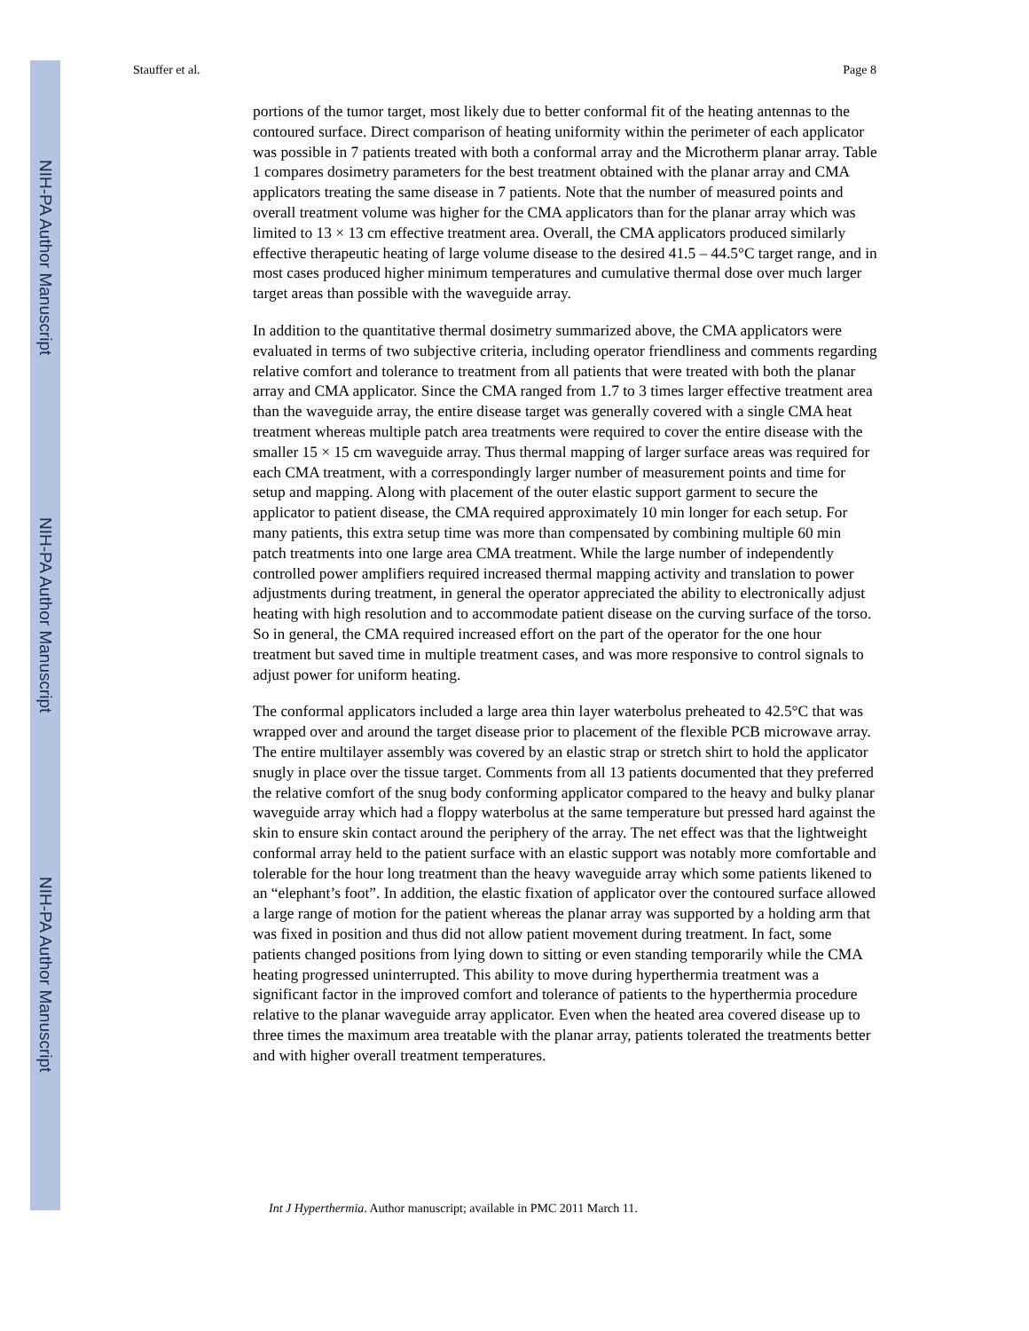NIH-PA Author Manuscript
NIH-PA Author Manuscript
NIH-PA Author Manuscript
Stauffer et al. Page 8
portions of the tumor target, most likely due to better conformal fit of the heating antennas to the contoured surface. Direct comparison of heating uniformity within the perimeter of each applicator was possible in 7 patients treated with both a conformal array and the Microtherm planar array. Table 1 compares dosimetry parameters for the best treatment obtained with the planar array and CMA applicators treating the same disease in 7 patients. Note that the number of measured points and overall treatment volume was higher for the CMA applicators than for the planar array which was limited to 13 × 13 cm effective treatment area. Overall, the CMA applicators produced similarly effective therapeutic heating of large volume disease to the desired 41.5 – 44.5°C target range, and in most cases produced higher minimum temperatures and cumulative thermal dose over much larger target areas than possible with the waveguide array.
In addition to the quantitative thermal dosimetry summarized above, the CMA applicators were evaluated in terms of two subjective criteria, including operator friendliness and comments regarding relative comfort and tolerance to treatment from all patients that were treated with both the planar array and CMA applicator. Since the CMA ranged from 1.7 to 3 times larger effective treatment area than the waveguide array, the entire disease target was generally covered with a single CMA heat treatment whereas multiple patch area treatments were required to cover the entire disease with the smaller 15 × 15 cm waveguide array. Thus thermal mapping of larger surface areas was required for each CMA treatment, with a correspondingly larger number of measurement points and time for setup and mapping. Along with placement of the outer elastic support garment to secure the applicator to patient disease, the CMA required approximately 10 min longer for each setup. For many patients, this extra setup time was more than compensated by combining multiple 60 min patch treatments into one large area CMA treatment. While the large number of independently controlled power amplifiers required increased thermal mapping activity and translation to power adjustments during treatment, in general the operator appreciated the ability to electronically adjust heating with high resolution and to accommodate patient disease on the curving surface of the torso. So in general, the CMA required increased effort on the part of the operator for the one hour treatment but saved time in multiple treatment cases, and was more responsive to control signals to adjust power for uniform heating.
The conformal applicators included a large area thin layer waterbolus preheated to 42.5°C that was wrapped over and around the target disease prior to placement of the flexible PCB microwave array. The entire multilayer assembly was covered by an elastic strap or stretch shirt to hold the applicator snugly in place over the tissue target. Comments from all 13 patients documented that they preferred the relative comfort of the snug body conforming applicator compared to the heavy and bulky planar waveguide array which had a floppy waterbolus at the same temperature but pressed hard against the skin to ensure skin contact around the periphery of the array. The net effect was that the lightweight conformal array held to the patient surface with an elastic support was notably more comfortable and tolerable for the hour long treatment than the heavy waveguide array which some patients likened to an “elephant’s foot”. In addition, the elastic fixation of applicator over the contoured surface allowed a large range of motion for the patient whereas the planar array was supported by a holding arm that was fixed in position and thus did not allow patient movement during treatment. In fact, some patients changed positions from lying down to sitting or even standing temporarily while the CMA heating progressed uninterrupted. This ability to move during hyperthermia treatment was a significant factor in the improved comfort and tolerance of patients to the hyperthermia procedure relative to the planar waveguide array applicator. Even when the heated area covered disease up to three times the maximum area treatable with the planar array, patients tolerated the treatments better and with higher overall treatment temperatures.
Int J Hyperthermia. Author manuscript; available in PMC 2011 March 11.